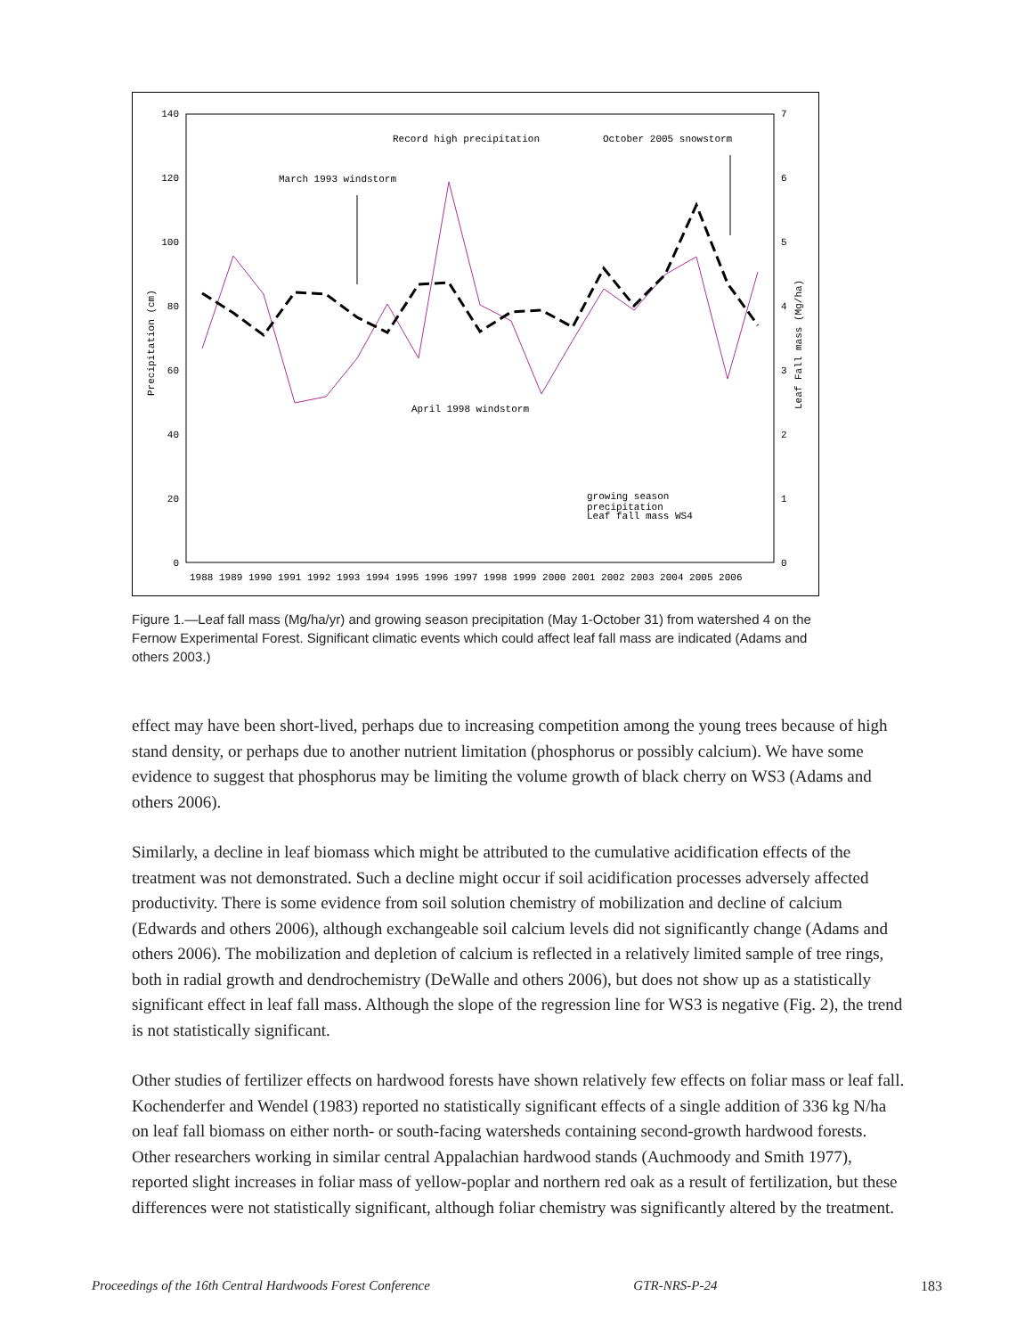140
120
100
80
60
40
20
0
7
6
5
4
3
2
1
0
Precipitation (cm)
Leaf Fall mass (Mg/ha)
1988 1989 1990 1991 1992 1993 1994 1995 1996 1997 1998 1999 2000 2001 2002 2003 2004 2005 2006
Record high precipitation
October 2005 snowstorm
March 1993 windstorm
April 1998 windstorm
growing season
precipitation
Leaf fall mass WS4
Figure 1.—Leaf fall mass (Mg/ha/yr) and growing season precipitation (May 1-October 31) from watershed 4 on the Fernow Experimental Forest. Significant climatic events which could affect leaf fall mass are indicated (Adams and others 2003.)
effect may have been short-lived, perhaps due to increasing competition among the young trees because of high stand density, or perhaps due to another nutrient limitation (phosphorus or possibly calcium). We have some evidence to suggest that phosphorus may be limiting the volume growth of black cherry on WS3 (Adams and others 2006).
Similarly, a decline in leaf biomass which might be attributed to the cumulative acidification effects of the treatment was not demonstrated. Such a decline might occur if soil acidification processes adversely affected productivity. There is some evidence from soil solution chemistry of mobilization and decline of calcium (Edwards and others 2006), although exchangeable soil calcium levels did not significantly change (Adams and others 2006). The mobilization and depletion of calcium is reflected in a relatively limited sample of tree rings, both in radial growth and dendrochemistry (DeWalle and others 2006), but does not show up as a statistically significant effect in leaf fall mass. Although the slope of the regression line for WS3 is negative (Fig. 2), the trend is not statistically significant.
Other studies of fertilizer effects on hardwood forests have shown relatively few effects on foliar mass or leaf fall. Kochenderfer and Wendel (1983) reported no statistically significant effects of a single addition of 336 kg N/ha on leaf fall biomass on either north- or south-facing watersheds containing second-growth hardwood forests. Other researchers working in similar central Appalachian hardwood stands (Auchmoody and Smith 1977), reported slight increases in foliar mass of yellow-poplar and northern red oak as a result of fertilization, but these differences were not statistically significant, although foliar chemistry was significantly altered by the treatment.
Proceedings of the 16th Central Hardwoods Forest Conference GTR-NRS-P-24 183